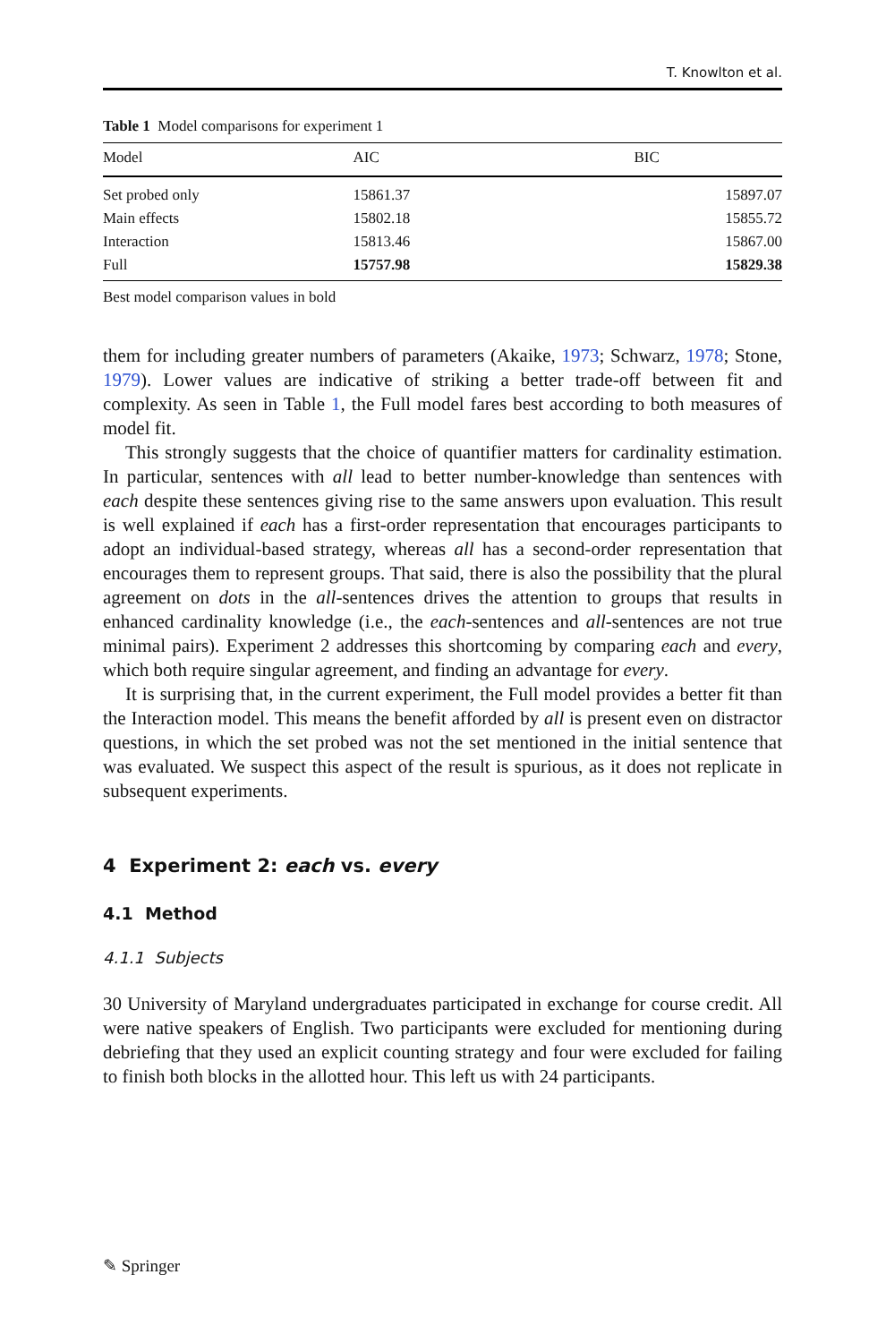T. Knowlton et al.
Table 1 Model comparisons for experiment 1
| Model | AIC | BIC |
| --- | --- | --- |
| Set probed only | 15861.37 | 15897.07 |
| Main effects | 15802.18 | 15855.72 |
| Interaction | 15813.46 | 15867.00 |
| Full | 15757.98 | 15829.38 |
Best model comparison values in bold
them for including greater numbers of parameters (Akaike, 1973; Schwarz, 1978; Stone, 1979). Lower values are indicative of striking a better trade-off between fit and complexity. As seen in Table 1, the Full model fares best according to both measures of model fit.
This strongly suggests that the choice of quantifier matters for cardinality estimation. In particular, sentences with all lead to better number-knowledge than sentences with each despite these sentences giving rise to the same answers upon evaluation. This result is well explained if each has a first-order representation that encourages participants to adopt an individual-based strategy, whereas all has a second-order representation that encourages them to represent groups. That said, there is also the possibility that the plural agreement on dots in the all-sentences drives the attention to groups that results in enhanced cardinality knowledge (i.e., the each-sentences and all-sentences are not true minimal pairs). Experiment 2 addresses this shortcoming by comparing each and every, which both require singular agreement, and finding an advantage for every.
It is surprising that, in the current experiment, the Full model provides a better fit than the Interaction model. This means the benefit afforded by all is present even on distractor questions, in which the set probed was not the set mentioned in the initial sentence that was evaluated. We suspect this aspect of the result is spurious, as it does not replicate in subsequent experiments.
4 Experiment 2: each vs. every
4.1 Method
4.1.1 Subjects
30 University of Maryland undergraduates participated in exchange for course credit. All were native speakers of English. Two participants were excluded for mentioning during debriefing that they used an explicit counting strategy and four were excluded for failing to finish both blocks in the allotted hour. This left us with 24 participants.
✎ Springer